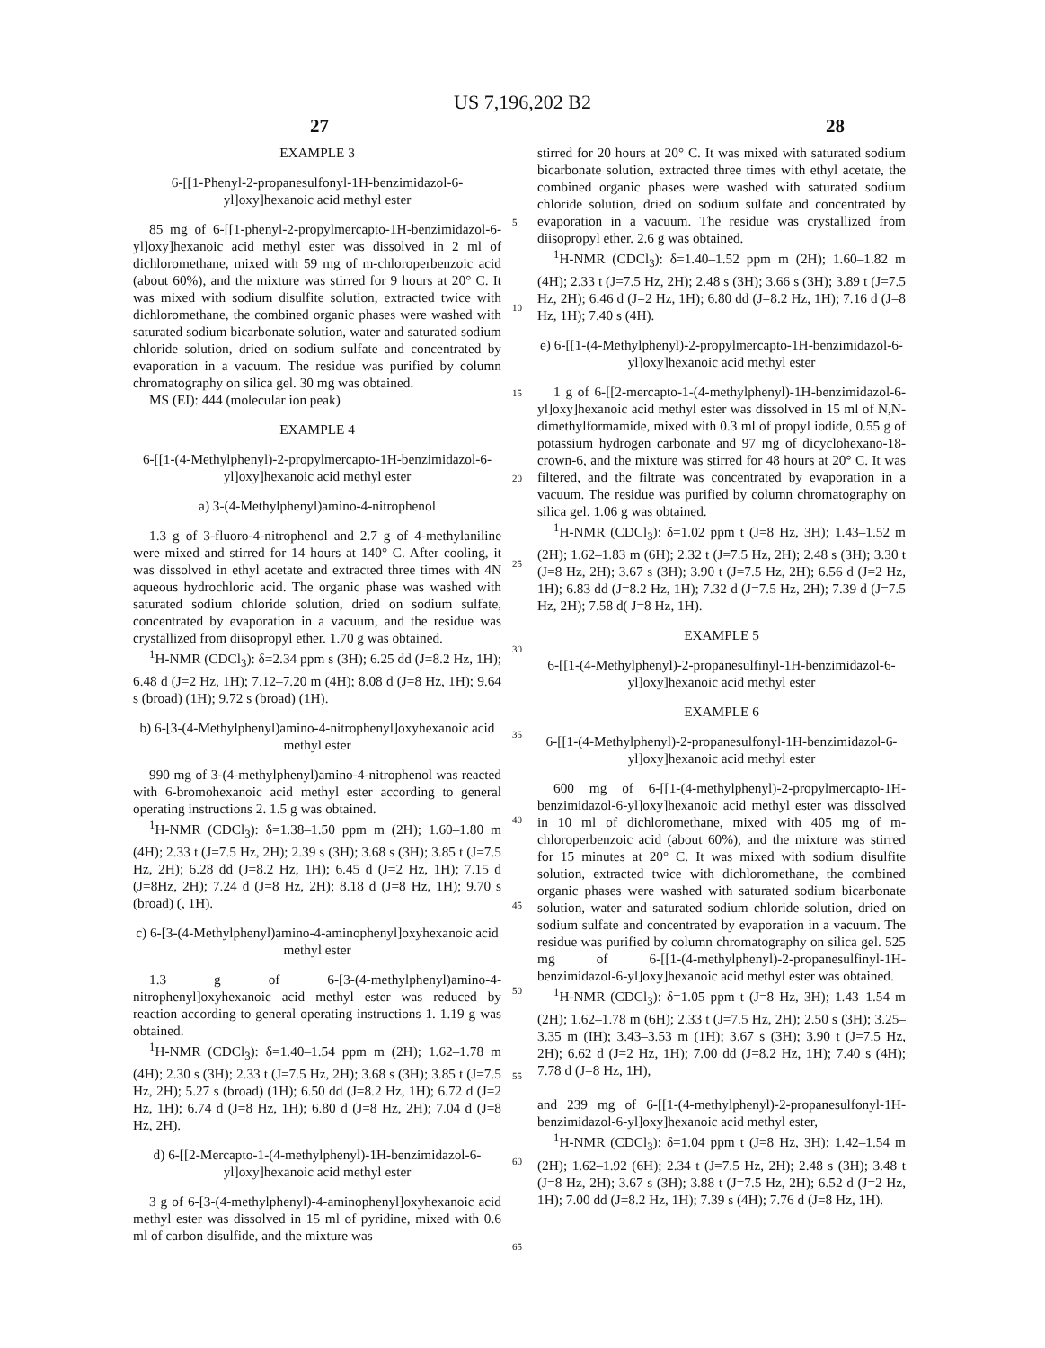US 7,196,202 B2
27 28
EXAMPLE 3
6-[[1-Phenyl-2-propanesulfonyl-1H-benzimidazol-6-yl]oxy]hexanoic acid methyl ester
85 mg of 6-[[1-phenyl-2-propylmercapto-1H-benzimidazol-6-yl]oxy]hexanoic acid methyl ester was dissolved in 2 ml of dichloromethane, mixed with 59 mg of m-chloroperbenzoic acid (about 60%), and the mixture was stirred for 9 hours at 20° C. It was mixed with sodium disulfite solution, extracted twice with dichloromethane, the combined organic phases were washed with saturated sodium bicarbonate solution, water and saturated sodium chloride solution, dried on sodium sulfate and concentrated by evaporation in a vacuum. The residue was purified by column chromatography on silica gel. 30 mg was obtained.
MS (EI): 444 (molecular ion peak)
EXAMPLE 4
6-[[1-(4-Methylphenyl)-2-propylmercapto-1H-benzimidazol-6-yl]oxy]hexanoic acid methyl ester
a) 3-(4-Methylphenyl)amino-4-nitrophenol
1.3 g of 3-fluoro-4-nitrophenol and 2.7 g of 4-methylaniline were mixed and stirred for 14 hours at 140° C. After cooling, it was dissolved in ethyl acetate and extracted three times with 4N aqueous hydrochloric acid. The organic phase was washed with saturated sodium chloride solution, dried on sodium sulfate, concentrated by evaporation in a vacuum, and the residue was crystallized from diisopropyl ether. 1.70 g was obtained.
<sup>1</sup>H-NMR (CDCl<sub>3</sub>): δ=2.34 ppm s (3H); 6.25 dd (J=8.2 Hz, 1H); 6.48 d (J=2 Hz, 1H); 7.12–7.20 m (4H); 8.08 d (J=8 Hz, 1H); 9.64 s (broad) (1H); 9.72 s (broad) (1H).
b) 6-[3-(4-Methylphenyl)amino-4-nitrophenyl]oxyhexanoic acid methyl ester
990 mg of 3-(4-methylphenyl)amino-4-nitrophenol was reacted with 6-bromohexanoic acid methyl ester according to general operating instructions 2. 1.5 g was obtained.
<sup>1</sup>H-NMR (CDCl<sub>3</sub>): δ=1.38–1.50 ppm m (2H); 1.60–1.80 m (4H); 2.33 t (J=7.5 Hz, 2H); 2.39 s (3H); 3.68 s (3H); 3.85 t (J=7.5 Hz, 2H); 6.28 dd (J=8.2 Hz, 1H); 6.45 d (J=2 Hz, 1H); 7.15 d (J=8Hz, 2H); 7.24 d (J=8 Hz, 2H); 8.18 d (J=8 Hz, 1H); 9.70 s (broad) (, 1H).
c) 6-[3-(4-Methylphenyl)amino-4-aminophenyl]oxyhexanoic acid methyl ester
1.3 g of 6-[3-(4-methylphenyl)amino-4-nitrophenyl]oxyhexanoic acid methyl ester was reduced by reaction according to general operating instructions 1. 1.19 g was obtained.
<sup>1</sup>H-NMR (CDCl<sub>3</sub>): δ=1.40–1.54 ppm m (2H); 1.62–1.78 m (4H); 2.30 s (3H); 2.33 t (J=7.5 Hz, 2H); 3.68 s (3H); 3.85 t (J=7.5 Hz, 2H); 5.27 s (broad) (1H); 6.50 dd (J=8.2 Hz, 1H); 6.72 d (J=2 Hz, 1H); 6.74 d (J=8 Hz, 1H); 6.80 d (J=8 Hz, 2H); 7.04 d (J=8 Hz, 2H).
d) 6-[[2-Mercapto-1-(4-methylphenyl)-1H-benzimidazol-6-yl]oxy]hexanoic acid methyl ester
3 g of 6-[3-(4-methylphenyl)-4-aminophenyl]oxyhexanoic acid methyl ester was dissolved in 15 ml of pyridine, mixed with 0.6 ml of carbon disulfide, and the mixture was
5
10
15
20
25
30
35
40
45
50
55
60
65
stirred for 20 hours at 20° C. It was mixed with saturated sodium bicarbonate solution, extracted three times with ethyl acetate, the combined organic phases were washed with saturated sodium chloride solution, dried on sodium sulfate and concentrated by evaporation in a vacuum. The residue was crystallized from diisopropyl ether. 2.6 g was obtained.
<sup>1</sup>H-NMR (CDCl<sub>3</sub>): δ=1.40–1.52 ppm m (2H); 1.60–1.82 m (4H); 2.33 t (J=7.5 Hz, 2H); 2.48 s (3H); 3.66 s (3H); 3.89 t (J=7.5 Hz, 2H); 6.46 d (J=2 Hz, 1H); 6.80 dd (J=8.2 Hz, 1H); 7.16 d (J=8 Hz, 1H); 7.40 s (4H).
e) 6-[[1-(4-Methylphenyl)-2-propylmercapto-1H-benzimidazol-6-yl]oxy]hexanoic acid methyl ester
1 g of 6-[[2-mercapto-1-(4-methylphenyl)-1H-benzimidazol-6-yl]oxy]hexanoic acid methyl ester was dissolved in 15 ml of N,N-dimethylformamide, mixed with 0.3 ml of propyl iodide, 0.55 g of potassium hydrogen carbonate and 97 mg of dicyclohexano-18-crown-6, and the mixture was stirred for 48 hours at 20° C. It was filtered, and the filtrate was concentrated by evaporation in a vacuum. The residue was purified by column chromatography on silica gel. 1.06 g was obtained.
<sup>1</sup>H-NMR (CDCl<sub>3</sub>): δ=1.02 ppm t (J=8 Hz, 3H); 1.43–1.52 m (2H); 1.62–1.83 m (6H); 2.32 t (J=7.5 Hz, 2H); 2.48 s (3H); 3.30 t (J=8 Hz, 2H); 3.67 s (3H); 3.90 t (J=7.5 Hz, 2H); 6.56 d (J=2 Hz, 1H); 6.83 dd (J=8.2 Hz, 1H); 7.32 d (J=7.5 Hz, 2H); 7.39 d (J=7.5 Hz, 2H); 7.58 d( J=8 Hz, 1H).
EXAMPLE 5
6-[[1-(4-Methylphenyl)-2-propanesulfinyl-1H-benzimidazol-6-yl]oxy]hexanoic acid methyl ester
EXAMPLE 6
6-[[1-(4-Methylphenyl)-2-propanesulfonyl-1H-benzimidazol-6-yl]oxy]hexanoic acid methyl ester
600 mg of 6-[[1-(4-methylphenyl)-2-propylmercapto-1H-benzimidazol-6-yl]oxy]hexanoic acid methyl ester was dissolved in 10 ml of dichloromethane, mixed with 405 mg of m-chloroperbenzoic acid (about 60%), and the mixture was stirred for 15 minutes at 20° C. It was mixed with sodium disulfite solution, extracted twice with dichloromethane, the combined organic phases were washed with saturated sodium bicarbonate solution, water and saturated sodium chloride solution, dried on sodium sulfate and concentrated by evaporation in a vacuum. The residue was purified by column chromatography on silica gel. 525 mg of 6-[[1-(4-methylphenyl)-2-propanesulfinyl-1H-benzimidazol-6-yl]oxy]hexanoic acid methyl ester was obtained.
<sup>1</sup>H-NMR (CDCl<sub>3</sub>): δ=1.05 ppm t (J=8 Hz, 3H); 1.43–1.54 m (2H); 1.62–1.78 m (6H); 2.33 t (J=7.5 Hz, 2H); 2.50 s (3H); 3.25–3.35 m (IH); 3.43–3.53 m (1H); 3.67 s (3H); 3.90 t (J=7.5 Hz, 2H); 6.62 d (J=2 Hz, 1H); 7.00 dd (J=8.2 Hz, 1H); 7.40 s (4H); 7.78 d (J=8 Hz, 1H),
and 239 mg of 6-[[1-(4-methylphenyl)-2-propanesulfonyl-1H-benzimidazol-6-yl]oxy]hexanoic acid methyl ester,
<sup>1</sup>H-NMR (CDCl<sub>3</sub>): δ=1.04 ppm t (J=8 Hz, 3H); 1.42–1.54 m (2H); 1.62–1.92 (6H); 2.34 t (J=7.5 Hz, 2H); 2.48 s (3H); 3.48 t (J=8 Hz, 2H); 3.67 s (3H); 3.88 t (J=7.5 Hz, 2H); 6.52 d (J=2 Hz, 1H); 7.00 dd (J=8.2 Hz, 1H); 7.39 s (4H); 7.76 d (J=8 Hz, 1H).